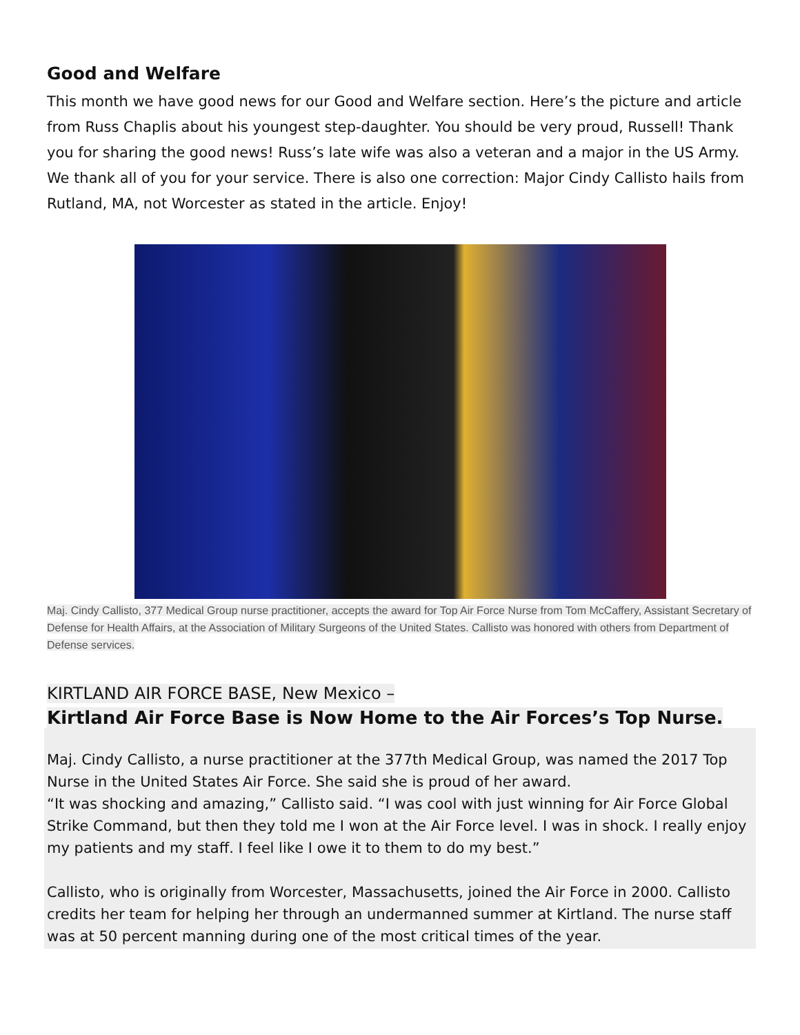Good and Welfare
This month we have good news for our Good and Welfare section. Here’s the picture and article from Russ Chaplis about his youngest step-daughter. You should be very proud, Russell! Thank you for sharing the good news! Russ’s late wife was also a veteran and a major in the US Army. We thank all of you for your service. There is also one correction: Major Cindy Callisto hails from Rutland, MA, not Worcester as stated in the article. Enjoy!
Maj. Cindy Callisto, 377 Medical Group nurse practitioner, accepts the award for Top Air Force Nurse from Tom McCaffery, Assistant Secretary of Defense for Health Affairs, at the Association of Military Surgeons of the United States. Callisto was honored with others from Department of Defense services.
KIRTLAND AIR FORCE BASE, New Mexico –
Kirtland Air Force Base is Now Home to the Air Forces’s Top Nurse.
Maj. Cindy Callisto, a nurse practitioner at the 377th Medical Group, was named the 2017 Top Nurse in the United States Air Force. She said she is proud of her award.
“It was shocking and amazing,” Callisto said. “I was cool with just winning for Air Force Global Strike Command, but then they told me I won at the Air Force level. I was in shock. I really enjoy my patients and my staff. I feel like I owe it to them to do my best.”
Callisto, who is originally from Worcester, Massachusetts, joined the Air Force in 2000. Callisto credits her team for helping her through an undermanned summer at Kirtland. The nurse staff was at 50 percent manning during one of the most critical times of the year.